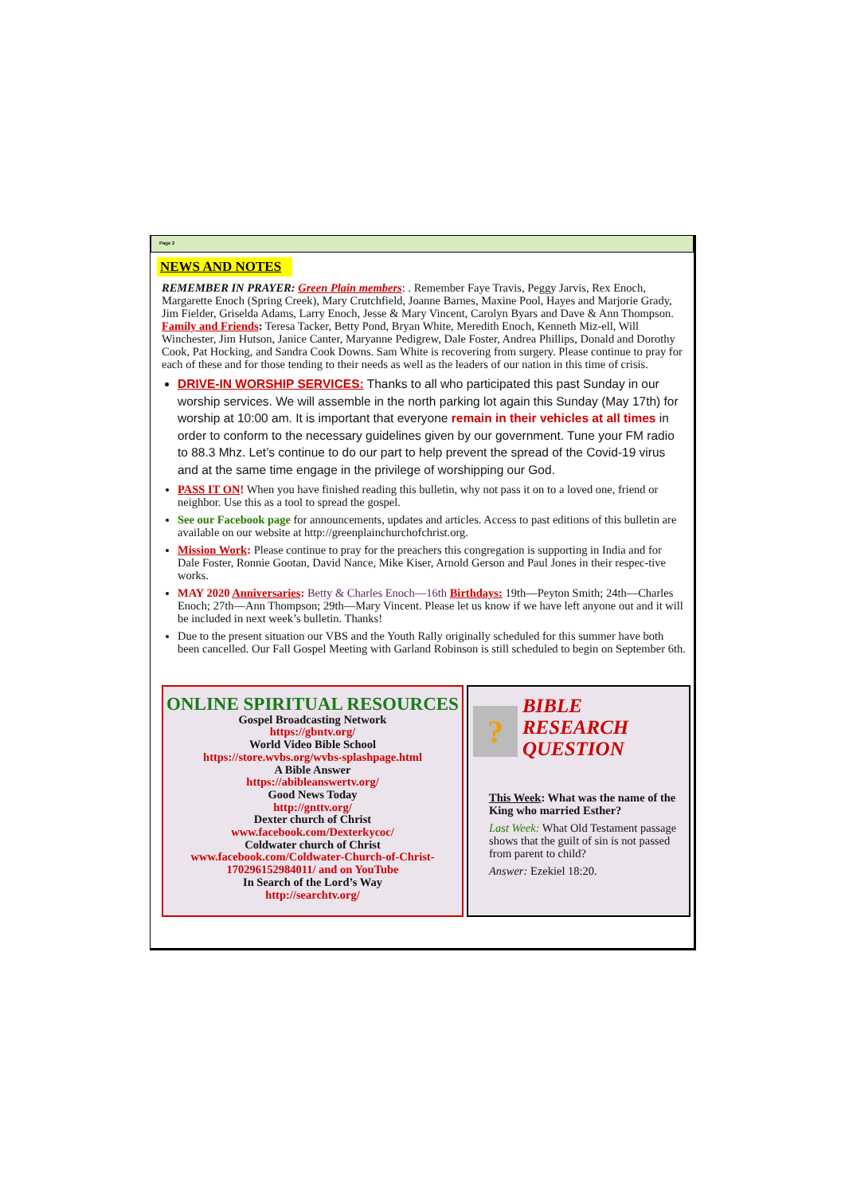Page 2
NEWS AND NOTES
REMEMBER IN PRAYER: Green Plain members: . Remember Faye Travis, Peggy Jarvis, Rex Enoch, Margarette Enoch (Spring Creek), Mary Crutchfield, Joanne Barnes, Maxine Pool, Hayes and Marjorie Grady, Jim Fielder, Griselda Adams, Larry Enoch, Jesse & Mary Vincent, Carolyn Byars and Dave & Ann Thompson. Family and Friends: Teresa Tacker, Betty Pond, Bryan White, Meredith Enoch, Kenneth Miz-ell, Will Winchester, Jim Hutson, Janice Canter, Maryanne Pedigrew, Dale Foster, Andrea Phillips, Donald and Dorothy Cook, Pat Hocking, and Sandra Cook Downs. Sam White is recovering from surgery. Please continue to pray for each of these and for those tending to their needs as well as the leaders of our nation in this time of crisis.
DRIVE-IN WORSHIP SERVICES: Thanks to all who participated this past Sunday in our worship services. We will assemble in the north parking lot again this Sunday (May 17th) for worship at 10:00 am. It is important that everyone remain in their vehicles at all times in order to conform to the necessary guidelines given by our government. Tune your FM radio to 88.3 Mhz. Let’s continue to do our part to help prevent the spread of the Covid-19 virus and at the same time engage in the privilege of worshipping our God.
PASS IT ON! When you have finished reading this bulletin, why not pass it on to a loved one, friend or neighbor. Use this as a tool to spread the gospel.
See our Facebook page for announcements, updates and articles. Access to past editions of this bulletin are available on our website at http://greenplainchurchofchrist.org.
Mission Work: Please continue to pray for the preachers this congregation is supporting in India and for Dale Foster, Ronnie Gootan, David Nance, Mike Kiser, Arnold Gerson and Paul Jones in their respec-tive works.
MAY 2020 Anniversaries: Betty & Charles Enoch—16th Birthdays: 19th—Peyton Smith; 24th—Charles Enoch; 27th—Ann Thompson; 29th—Mary Vincent. Please let us know if we have left anyone out and it will be included in next week’s bulletin. Thanks!
Due to the present situation our VBS and the Youth Rally originally scheduled for this summer have both been cancelled. Our Fall Gospel Meeting with Garland Robinson is still scheduled to begin on September 6th.
ONLINE SPIRITUAL RESOURCES
Gospel Broadcasting Network
https://gbntv.org/
World Video Bible School
https://store.wvbs.org/wvbs-splashpage.html
A Bible Answer
https://abibleanswertv.org/
Good News Today
http://gnttv.org/
Dexter church of Christ
www.facebook.com/Dexterkycoc/
Coldwater church of Christ
www.facebook.com/Coldwater-Church-of-Christ-170296152984011/ and on YouTube
In Search of the Lord’s Way
http://searchtv.org/
?
BIBLE RESEARCH QUESTION
This Week: What was the name of the King who married Esther?
Last Week: What Old Testament passage shows that the guilt of sin is not passed from parent to child?
Answer: Ezekiel 18:20.